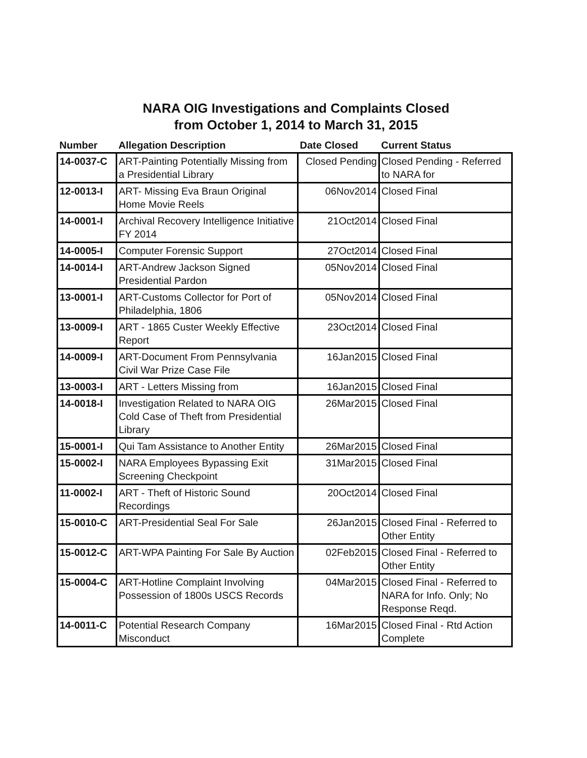NARA OIG Investigations and Complaints Closed
from October 1, 2014 to March 31, 2015
| Number | Allegation Description | Date Closed | Current Status |
| --- | --- | --- | --- |
| 14-0037-C | ART-Painting Potentially Missing from a Presidential Library | Closed Pending | Closed Pending - Referred to NARA for |
| 12-0013-I | ART- Missing Eva Braun Original Home Movie Reels | 06Nov2014 | Closed Final |
| 14-0001-I | Archival Recovery Intelligence Initiative FY 2014 | 21Oct2014 | Closed Final |
| 14-0005-I | Computer Forensic Support | 27Oct2014 | Closed Final |
| 14-0014-I | ART-Andrew Jackson Signed Presidential Pardon | 05Nov2014 | Closed Final |
| 13-0001-I | ART-Customs Collector for Port of Philadelphia, 1806 | 05Nov2014 | Closed Final |
| 13-0009-I | ART - 1865 Custer Weekly Effective Report | 23Oct2014 | Closed Final |
| 14-0009-I | ART-Document From Pennsylvania Civil War Prize Case File | 16Jan2015 | Closed Final |
| 13-0003-I | ART - Letters Missing from | 16Jan2015 | Closed Final |
| 14-0018-I | Investigation Related to NARA OIG Cold Case of Theft from Presidential Library | 26Mar2015 | Closed Final |
| 15-0001-I | Qui Tam Assistance to Another Entity | 26Mar2015 | Closed Final |
| 15-0002-I | NARA Employees Bypassing Exit Screening Checkpoint | 31Mar2015 | Closed Final |
| 11-0002-I | ART - Theft of Historic Sound Recordings | 20Oct2014 | Closed Final |
| 15-0010-C | ART-Presidential Seal For Sale | 26Jan2015 | Closed Final - Referred to Other Entity |
| 15-0012-C | ART-WPA Painting For Sale By Auction | 02Feb2015 | Closed Final - Referred to Other Entity |
| 15-0004-C | ART-Hotline Complaint Involving Possession of 1800s USCS Records | 04Mar2015 | Closed Final - Referred to NARA for Info. Only; No Response Reqd. |
| 14-0011-C | Potential Research Company Misconduct | 16Mar2015 | Closed Final - Rtd Action Complete |